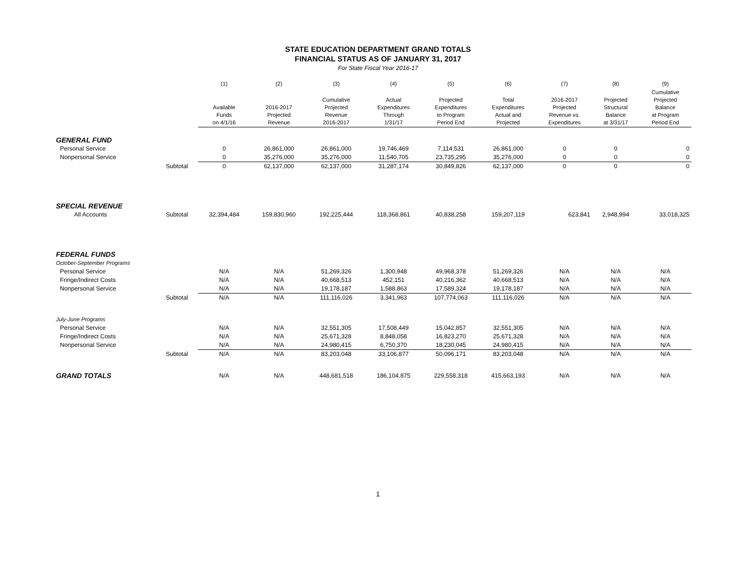STATE EDUCATION DEPARTMENT GRAND TOTALS
FINANCIAL STATUS AS OF JANUARY 31, 2017
For State Fiscal Year 2016-17
| | | (1) | (2) | (3) | (4) | (5) | (6) | (7) | (8) | (9) |
| --- | --- | --- | --- | --- | --- | --- | --- | --- | --- | --- |
| | | Available Funds on 4/1/16 | 2016-2017 Projected Revenue | Cumulative Projected Revenue 2016-2017 | Actual Expenditures Through 1/31/17 | Projected Expenditures to Program Period End | Total Expenditures Actual and Projected | 2016-2017 Projected Revenue vs. Expenditures | Projected Structural Balance at 3/31/17 | Cumulative Projected Balance at Program Period End |
| GENERAL FUND | | | | | | | | | | |
| Personal Service | | 0 | 26,861,000 | 26,861,000 | 19,746,469 | 7,114,531 | 26,861,000 | 0 | 0 | 0 |
| Nonpersonal Service | | 0 | 35,276,000 | 35,276,000 | 11,540,705 | 23,735,295 | 35,276,000 | 0 | 0 | 0 |
| | Subtotal | 0 | 62,137,000 | 62,137,000 | 31,287,174 | 30,849,826 | 62,137,000 | 0 | 0 | 0 |
| SPECIAL REVENUE | | | | | | | | | | |
| All Accounts | Subtotal | 32,394,484 | 159,830,960 | 192,225,444 | 118,368,861 | 40,838,258 | 159,207,119 | 623,841 | 2,948,994 | 33,018,325 |
| FEDERAL FUNDS | | | | | | | | | | |
| October-September Programs | | | | | | | | | | |
| Personal Service | | N/A | N/A | 51,269,326 | 1,300,948 | 49,968,378 | 51,269,326 | N/A | N/A | N/A |
| Fringe/Indirect Costs | | N/A | N/A | 40,668,513 | 452,151 | 40,216,362 | 40,668,513 | N/A | N/A | N/A |
| Nonpersonal Service | | N/A | N/A | 19,178,187 | 1,588,863 | 17,589,324 | 19,178,187 | N/A | N/A | N/A |
| | Subtotal | N/A | N/A | 111,116,026 | 3,341,963 | 107,774,063 | 111,116,026 | N/A | N/A | N/A |
| July-June Programs | | | | | | | | | | |
| Personal Service | | N/A | N/A | 32,551,305 | 17,508,449 | 15,042,857 | 32,551,305 | N/A | N/A | N/A |
| Fringe/Indirect Costs | | N/A | N/A | 25,671,328 | 8,848,058 | 16,823,270 | 25,671,328 | N/A | N/A | N/A |
| Nonpersonal Service | | N/A | N/A | 24,980,415 | 6,750,370 | 18,230,045 | 24,980,415 | N/A | N/A | N/A |
| | Subtotal | N/A | N/A | 83,203,048 | 33,106,877 | 50,096,171 | 83,203,048 | N/A | N/A | N/A |
| GRAND TOTALS | | N/A | N/A | 448,681,518 | 186,104,875 | 229,558,318 | 415,663,193 | N/A | N/A | N/A |
1